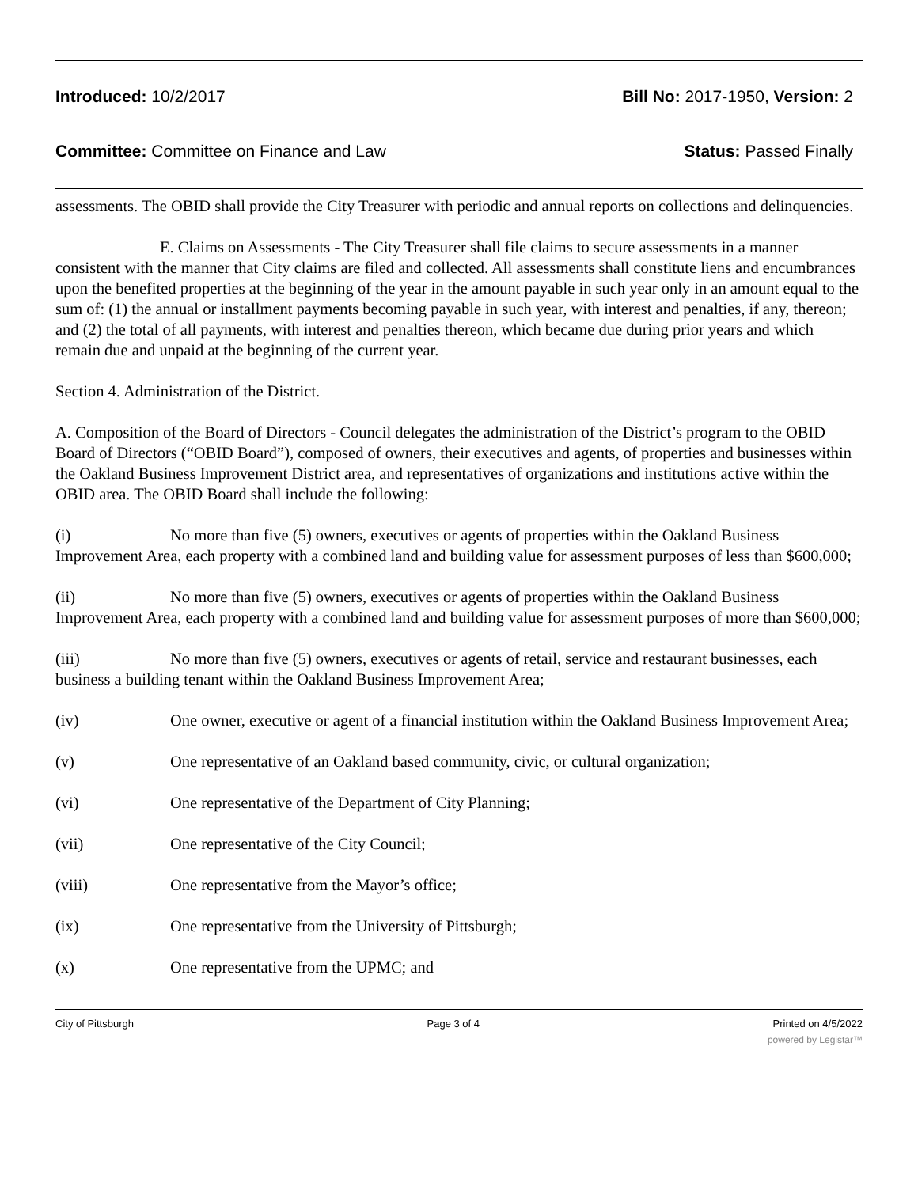Introduced: 10/2/2017 Bill No: 2017-1950, Version: 2
Committee: Committee on Finance and Law Status: Passed Finally
assessments. The OBID shall provide the City Treasurer with periodic and annual reports on collections and delinquencies.
E. Claims on Assessments - The City Treasurer shall file claims to secure assessments in a manner consistent with the manner that City claims are filed and collected. All assessments shall constitute liens and encumbrances upon the benefited properties at the beginning of the year in the amount payable in such year only in an amount equal to the sum of: (1) the annual or installment payments becoming payable in such year, with interest and penalties, if any, thereon; and (2) the total of all payments, with interest and penalties thereon, which became due during prior years and which remain due and unpaid at the beginning of the current year.
Section 4. Administration of the District.
A. Composition of the Board of Directors - Council delegates the administration of the District’s program to the OBID Board of Directors (“OBID Board”), composed of owners, their executives and agents, of properties and businesses within the Oakland Business Improvement District area, and representatives of organizations and institutions active within the OBID area. The OBID Board shall include the following:
(i) No more than five (5) owners, executives or agents of properties within the Oakland Business Improvement Area, each property with a combined land and building value for assessment purposes of less than $600,000;
(ii) No more than five (5) owners, executives or agents of properties within the Oakland Business Improvement Area, each property with a combined land and building value for assessment purposes of more than $600,000;
(iii) No more than five (5) owners, executives or agents of retail, service and restaurant businesses, each business a building tenant within the Oakland Business Improvement Area;
(iv) One owner, executive or agent of a financial institution within the Oakland Business Improvement Area;
(v) One representative of an Oakland based community, civic, or cultural organization;
(vi) One representative of the Department of City Planning;
(vii) One representative of the City Council;
(viii) One representative from the Mayor’s office;
(ix) One representative from the University of Pittsburgh;
(x) One representative from the UPMC; and
City of Pittsburgh Page 3 of 4 Printed on 4/5/2022
powered by Legistar™